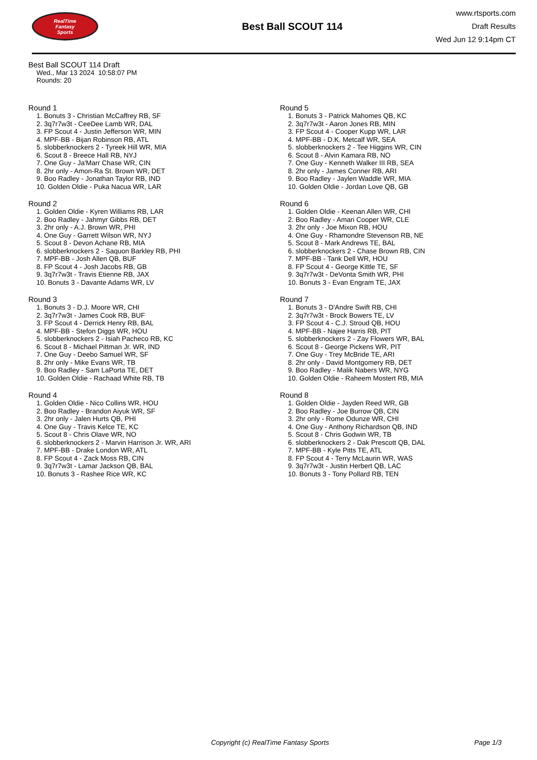RealTime
Fantasy
Sports
Best Ball SCOUT 114
www.rtsports.com
Draft Results
Wed Jun 12 9:14pm CT
Best Ball SCOUT 114 Draft
Wed., Mar 13 2024 10:58:07 PM
Rounds: 20
Round 1
1. Bonuts 3 - Christian McCaffrey RB, SF
2. 3q7r7w3t - CeeDee Lamb WR, DAL
3. FP Scout 4 - Justin Jefferson WR, MIN
4. MPF-BB - Bijan Robinson RB, ATL
5. slobberknockers 2 - Tyreek Hill WR, MIA
6. Scout 8 - Breece Hall RB, NYJ
7. One Guy - Ja'Marr Chase WR, CIN
8. 2hr only - Amon-Ra St. Brown WR, DET
9. Boo Radley - Jonathan Taylor RB, IND
10. Golden Oldie - Puka Nacua WR, LAR
Round 2
1. Golden Oldie - Kyren Williams RB, LAR
2. Boo Radley - Jahmyr Gibbs RB, DET
3. 2hr only - A.J. Brown WR, PHI
4. One Guy - Garrett Wilson WR, NYJ
5. Scout 8 - Devon Achane RB, MIA
6. slobberknockers 2 - Saquon Barkley RB, PHI
7. MPF-BB - Josh Allen QB, BUF
8. FP Scout 4 - Josh Jacobs RB, GB
9. 3q7r7w3t - Travis Etienne RB, JAX
10. Bonuts 3 - Davante Adams WR, LV
Round 3
1. Bonuts 3 - D.J. Moore WR, CHI
2. 3q7r7w3t - James Cook RB, BUF
3. FP Scout 4 - Derrick Henry RB, BAL
4. MPF-BB - Stefon Diggs WR, HOU
5. slobberknockers 2 - Isiah Pacheco RB, KC
6. Scout 8 - Michael Pittman Jr. WR, IND
7. One Guy - Deebo Samuel WR, SF
8. 2hr only - Mike Evans WR, TB
9. Boo Radley - Sam LaPorta TE, DET
10. Golden Oldie - Rachaad White RB, TB
Round 4
1. Golden Oldie - Nico Collins WR, HOU
2. Boo Radley - Brandon Aiyuk WR, SF
3. 2hr only - Jalen Hurts QB, PHI
4. One Guy - Travis Kelce TE, KC
5. Scout 8 - Chris Olave WR, NO
6. slobberknockers 2 - Marvin Harrison Jr. WR, ARI
7. MPF-BB - Drake London WR, ATL
8. FP Scout 4 - Zack Moss RB, CIN
9. 3q7r7w3t - Lamar Jackson QB, BAL
10. Bonuts 3 - Rashee Rice WR, KC
Round 5
1. Bonuts 3 - Patrick Mahomes QB, KC
2. 3q7r7w3t - Aaron Jones RB, MIN
3. FP Scout 4 - Cooper Kupp WR, LAR
4. MPF-BB - D.K. Metcalf WR, SEA
5. slobberknockers 2 - Tee Higgins WR, CIN
6. Scout 8 - Alvin Kamara RB, NO
7. One Guy - Kenneth Walker III RB, SEA
8. 2hr only - James Conner RB, ARI
9. Boo Radley - Jaylen Waddle WR, MIA
10. Golden Oldie - Jordan Love QB, GB
Round 6
1. Golden Oldie - Keenan Allen WR, CHI
2. Boo Radley - Amari Cooper WR, CLE
3. 2hr only - Joe Mixon RB, HOU
4. One Guy - Rhamondre Stevenson RB, NE
5. Scout 8 - Mark Andrews TE, BAL
6. slobberknockers 2 - Chase Brown RB, CIN
7. MPF-BB - Tank Dell WR, HOU
8. FP Scout 4 - George Kittle TE, SF
9. 3q7r7w3t - DeVonta Smith WR, PHI
10. Bonuts 3 - Evan Engram TE, JAX
Round 7
1. Bonuts 3 - D'Andre Swift RB, CHI
2. 3q7r7w3t - Brock Bowers TE, LV
3. FP Scout 4 - C.J. Stroud QB, HOU
4. MPF-BB - Najee Harris RB, PIT
5. slobberknockers 2 - Zay Flowers WR, BAL
6. Scout 8 - George Pickens WR, PIT
7. One Guy - Trey McBride TE, ARI
8. 2hr only - David Montgomery RB, DET
9. Boo Radley - Malik Nabers WR, NYG
10. Golden Oldie - Raheem Mostert RB, MIA
Round 8
1. Golden Oldie - Jayden Reed WR, GB
2. Boo Radley - Joe Burrow QB, CIN
3. 2hr only - Rome Odunze WR, CHI
4. One Guy - Anthony Richardson QB, IND
5. Scout 8 - Chris Godwin WR, TB
6. slobberknockers 2 - Dak Prescott QB, DAL
7. MPF-BB - Kyle Pitts TE, ATL
8. FP Scout 4 - Terry McLaurin WR, WAS
9. 3q7r7w3t - Justin Herbert QB, LAC
10. Bonuts 3 - Tony Pollard RB, TEN
Copyright (c) RealTime Fantasy Sports Page 1/3